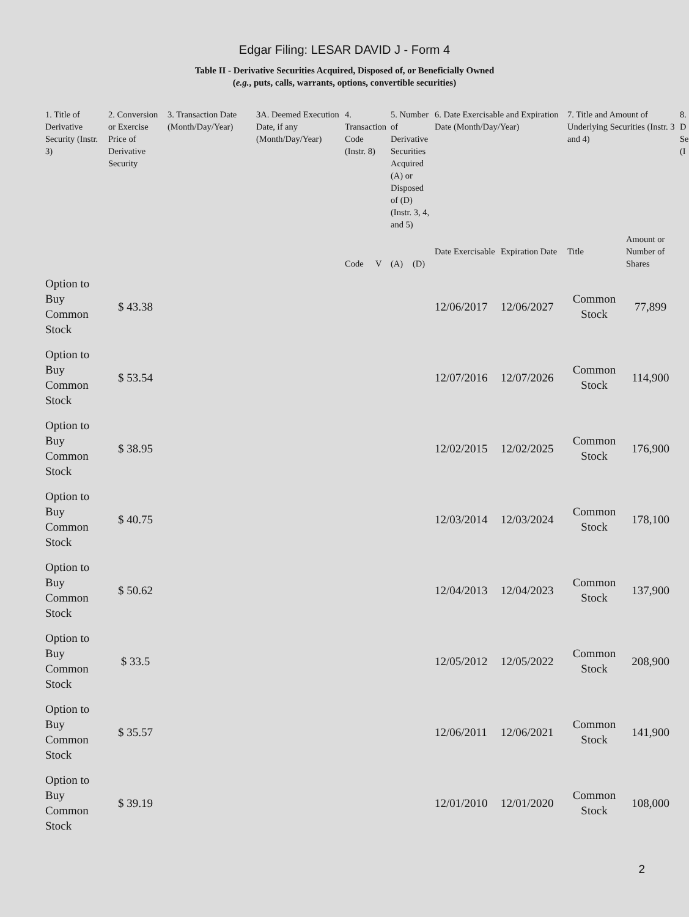Edgar Filing: LESAR DAVID J - Form 4
Table II - Derivative Securities Acquired, Disposed of, or Beneficially Owned
(e.g., puts, calls, warrants, options, convertible securities)
| 1. Title of Derivative Security (Instr. 3) | 2. Conversion or Exercise Price of Derivative Security | 3. Transaction Date (Month/Day/Year) | 3A. Deemed Execution Date, if any (Month/Day/Year) | 4. Transaction Code (Instr. 8) | | 5. Number of Derivative Securities Acquired (A) or Disposed of (D) (Instr. 3, 4, and 5) | | 6. Date Exercisable and Expiration Date (Month/Day/Year) | | 7. Title and Amount of Underlying Securities (Instr. 3 and 4) | | 8. D Se (I |
| --- | --- | --- | --- | --- | --- | --- | --- | --- | --- | --- | --- | --- |
| | | | | Code | V | (A) | (D) | Date Exercisable | Expiration Date | Title | Amount or Number of Shares | |
| Option to Buy Common Stock | $ 43.38 | | | | | | | 12/06/2017 | 12/06/2027 | Common Stock | 77,899 | |
| Option to Buy Common Stock | $ 53.54 | | | | | | | 12/07/2016 | 12/07/2026 | Common Stock | 114,900 | |
| Option to Buy Common Stock | $ 38.95 | | | | | | | 12/02/2015 | 12/02/2025 | Common Stock | 176,900 | |
| Option to Buy Common Stock | $ 40.75 | | | | | | | 12/03/2014 | 12/03/2024 | Common Stock | 178,100 | |
| Option to Buy Common Stock | $ 50.62 | | | | | | | 12/04/2013 | 12/04/2023 | Common Stock | 137,900 | |
| Option to Buy Common Stock | $ 33.5 | | | | | | | 12/05/2012 | 12/05/2022 | Common Stock | 208,900 | |
| Option to Buy Common Stock | $ 35.57 | | | | | | | 12/06/2011 | 12/06/2021 | Common Stock | 141,900 | |
| Option to Buy Common Stock | $ 39.19 | | | | | | | 12/01/2010 | 12/01/2020 | Common Stock | 108,000 | |
2